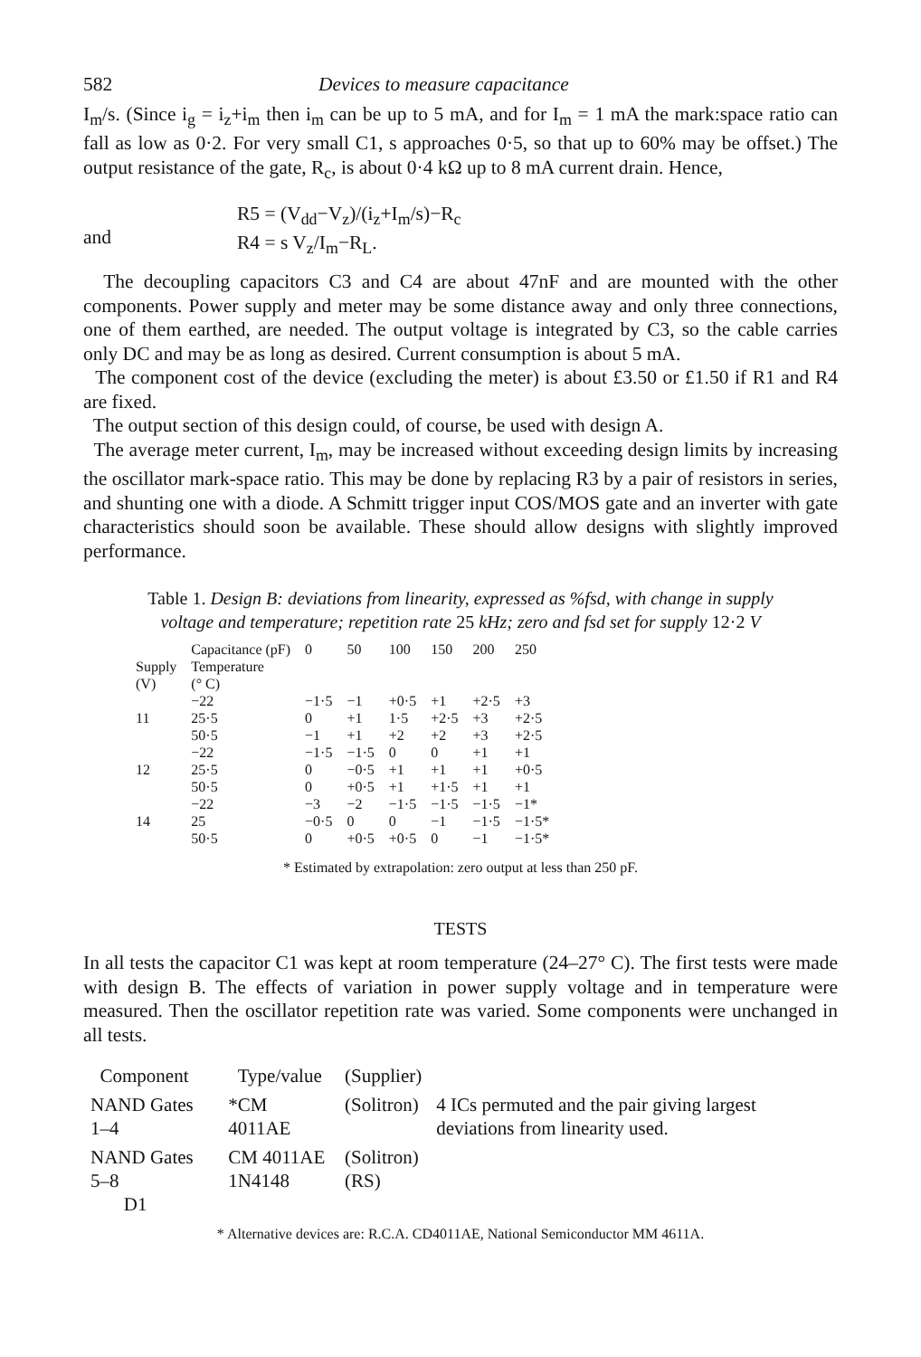582 Devices to measure capacitance
I<sub>m</sub>/s. (Since i<sub>g</sub> = i<sub>z</sub>+i<sub>m</sub> then i<sub>m</sub> can be up to 5 mA, and for I<sub>m</sub> = 1 mA the mark:space ratio can fall as low as 0·2. For very small C1, s approaches 0·5, so that up to 60% may be offset.) The output resistance of the gate, R<sub>c</sub>, is about 0·4 kΩ up to 8 mA current drain. Hence,
and R5 = (V<sub>dd</sub>−V<sub>z</sub>)/(i<sub>z</sub>+I<sub>m</sub>/s)−R<sub>c</sub>
R4 = s V<sub>z</sub>/I<sub>m</sub>−R<sub>L</sub>.
The decoupling capacitors C3 and C4 are about 47nF and are mounted with the other components. Power supply and meter may be some distance away and only three connections, one of them earthed, are needed. The output voltage is integrated by C3, so the cable carries only DC and may be as long as desired. Current consumption is about 5 mA.
The component cost of the device (excluding the meter) is about £3.50 or £1.50 if R1 and R4 are fixed.
The output section of this design could, of course, be used with design A.
The average meter current, I<sub>m</sub>, may be increased without exceeding design limits by increasing the oscillator mark-space ratio. This may be done by replacing R3 by a pair of resistors in series, and shunting one with a diode. A Schmitt trigger input COS/MOS gate and an inverter with gate characteristics should soon be available. These should allow designs with slightly improved performance.
Table 1. Design B: deviations from linearity, expressed as %fsd, with change in supply voltage and temperature; repetition rate 25 kHz; zero and fsd set for supply 12·2 V
| | Capacitance (pF) | 0 | 50 | 100 | 150 | 200 | 250 |
| --- | --- | --- | --- | --- | --- | --- | --- |
| Supply (V) | Temperature (° C) | | | | | | |
| | −22 | −1·5 | −1 | +0·5 | +1 | +2·5 | +3 |
| 11 | 25·5 | 0 | +1 | 1·5 | +2·5 | +3 | +2·5 |
| | 50·5 | −1 | +1 | +2 | +2 | +3 | +2·5 |
| | −22 | −1·5 | −1·5 | 0 | 0 | +1 | +1 |
| 12 | 25·5 | 0 | −0·5 | +1 | +1 | +1 | +0·5 |
| | 50·5 | 0 | +0·5 | +1 | +1·5 | +1 | +1 |
| | −22 | −3 | −2 | −1·5 | −1·5 | −1·5 | −1* |
| 14 | 25 | −0·5 | 0 | 0 | −1 | −1·5 | −1·5* |
| | 50·5 | 0 | +0·5 | +0·5 | 0 | −1 | −1·5* |
* Estimated by extrapolation: zero output at less than 250 pF.
TESTS
In all tests the capacitor C1 was kept at room temperature (24–27° C). The first tests were made with design B. The effects of variation in power supply voltage and in temperature were measured. Then the oscillator repetition rate was varied. Some components were unchanged in all tests.
| Component | Type/value | (Supplier) | |
| NAND Gates 1–4 | *CM 4011AE | (Solitron) | 4 ICs permuted and the pair giving largest deviations from linearity used. |
| NAND Gates 5–8 D1 | CM 4011AE 1N4148 | (Solitron) (RS) | |
* Alternative devices are: R.C.A. CD4011AE, National Semiconductor MM 4611A.